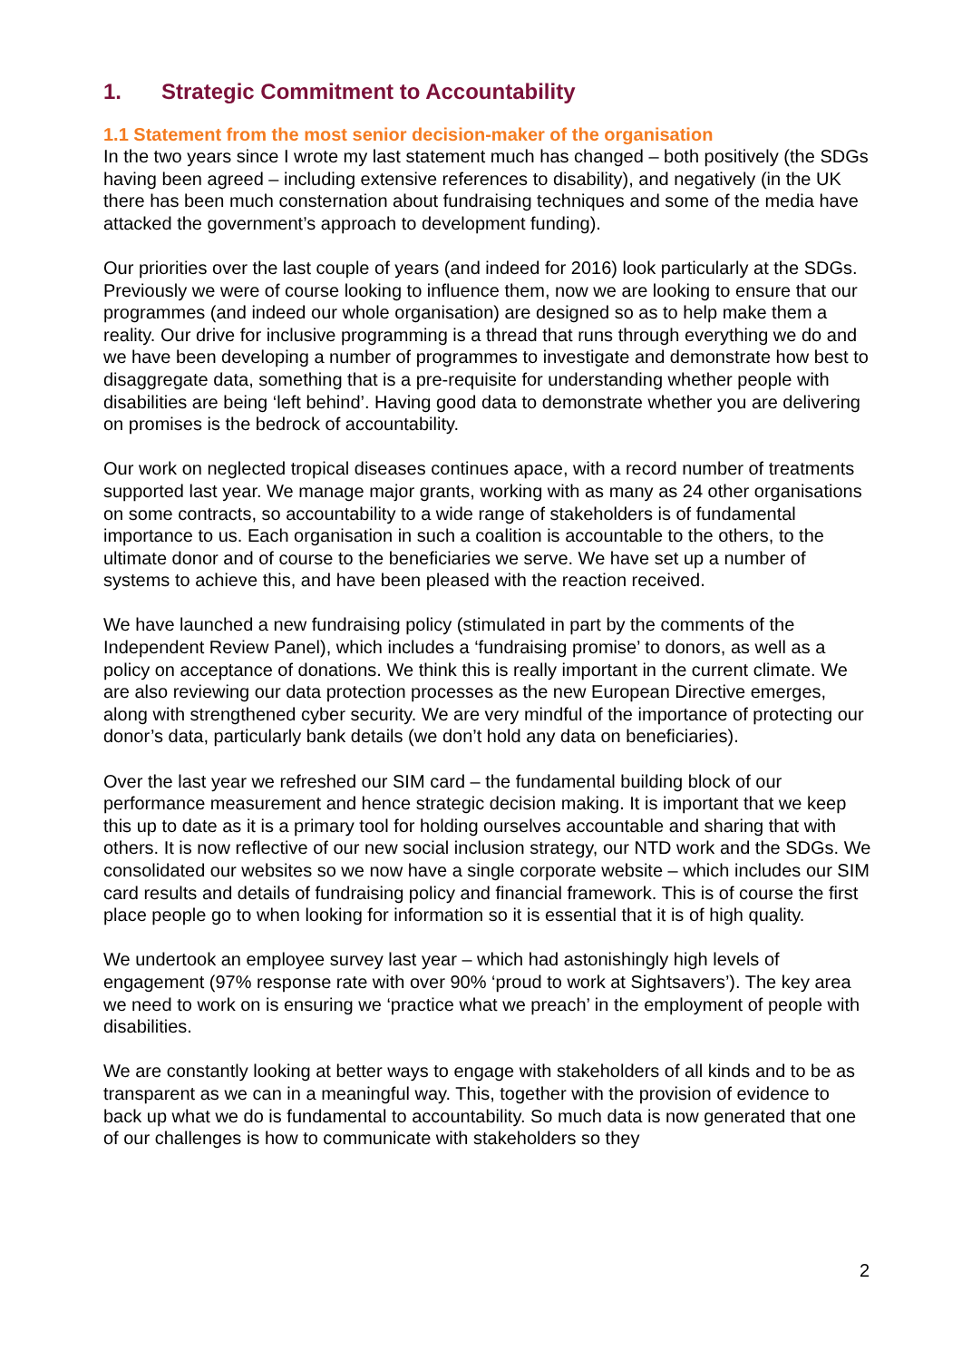1. Strategic Commitment to Accountability
1.1 Statement from the most senior decision-maker of the organisation
In the two years since I wrote my last statement much has changed – both positively (the SDGs having been agreed – including extensive references to disability), and negatively (in the UK there has been much consternation about fundraising techniques and some of the media have attacked the government’s approach to development funding).
Our priorities over the last couple of years (and indeed for 2016) look particularly at the SDGs. Previously we were of course looking to influence them, now we are looking to ensure that our programmes (and indeed our whole organisation) are designed so as to help make them a reality. Our drive for inclusive programming is a thread that runs through everything we do and we have been developing a number of programmes to investigate and demonstrate how best to disaggregate data, something that is a pre-requisite for understanding whether people with disabilities are being ‘left behind’. Having good data to demonstrate whether you are delivering on promises is the bedrock of accountability.
Our work on neglected tropical diseases continues apace, with a record number of treatments supported last year. We manage major grants, working with as many as 24 other organisations on some contracts, so accountability to a wide range of stakeholders is of fundamental importance to us. Each organisation in such a coalition is accountable to the others, to the ultimate donor and of course to the beneficiaries we serve. We have set up a number of systems to achieve this, and have been pleased with the reaction received.
We have launched a new fundraising policy (stimulated in part by the comments of the Independent Review Panel), which includes a ‘fundraising promise’ to donors, as well as a policy on acceptance of donations. We think this is really important in the current climate. We are also reviewing our data protection processes as the new European Directive emerges, along with strengthened cyber security. We are very mindful of the importance of protecting our donor’s data, particularly bank details (we don’t hold any data on beneficiaries).
Over the last year we refreshed our SIM card – the fundamental building block of our performance measurement and hence strategic decision making. It is important that we keep this up to date as it is a primary tool for holding ourselves accountable and sharing that with others. It is now reflective of our new social inclusion strategy, our NTD work and the SDGs. We consolidated our websites so we now have a single corporate website – which includes our SIM card results and details of fundraising policy and financial framework. This is of course the first place people go to when looking for information so it is essential that it is of high quality.
We undertook an employee survey last year – which had astonishingly high levels of engagement (97% response rate with over 90% ‘proud to work at Sightsavers’). The key area we need to work on is ensuring we ‘practice what we preach’ in the employment of people with disabilities.
We are constantly looking at better ways to engage with stakeholders of all kinds and to be as transparent as we can in a meaningful way. This, together with the provision of evidence to back up what we do is fundamental to accountability. So much data is now generated that one of our challenges is how to communicate with stakeholders so they
2